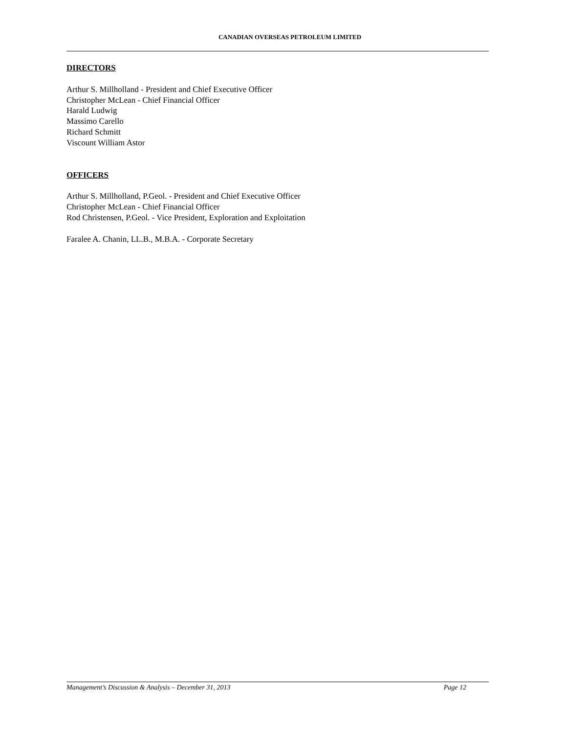CANADIAN OVERSEAS PETROLEUM LIMITED
DIRECTORS
Arthur S. Millholland - President and Chief Executive Officer
Christopher McLean - Chief Financial Officer
Harald Ludwig
Massimo Carello
Richard Schmitt
Viscount William Astor
OFFICERS
Arthur S. Millholland, P.Geol. - President and Chief Executive Officer
Christopher McLean - Chief Financial Officer
Rod Christensen, P.Geol. - Vice President, Exploration and Exploitation
Faralee A. Chanin, LL.B., M.B.A. - Corporate Secretary
Management’s Discussion & Analysis – December 31, 2013 Page 12